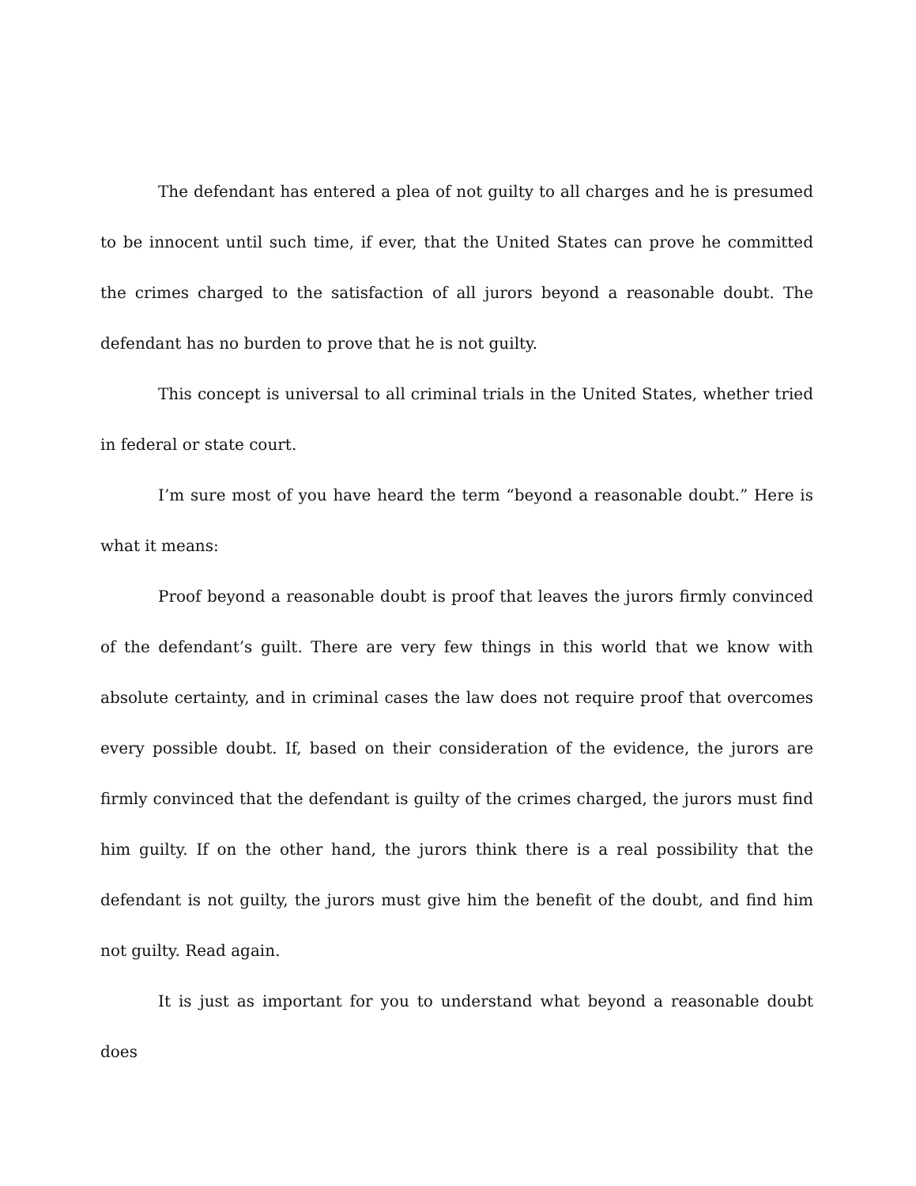The defendant has entered a plea of not guilty to all charges and he is presumed to be innocent until such time, if ever, that the United States can prove he committed the crimes charged to the satisfaction of all jurors beyond a reasonable doubt. The defendant has no burden to prove that he is not guilty.
This concept is universal to all criminal trials in the United States, whether tried in federal or state court.
I’m sure most of you have heard the term “beyond a reasonable doubt.” Here is what it means:
Proof beyond a reasonable doubt is proof that leaves the jurors firmly convinced of the defendant’s guilt. There are very few things in this world that we know with absolute certainty, and in criminal cases the law does not require proof that overcomes every possible doubt. If, based on their consideration of the evidence, the jurors are firmly convinced that the defendant is guilty of the crimes charged, the jurors must find him guilty. If on the other hand, the jurors think there is a real possibility that the defendant is not guilty, the jurors must give him the benefit of the doubt, and find him not guilty. Read again.
It is just as important for you to understand what beyond a reasonable doubt does